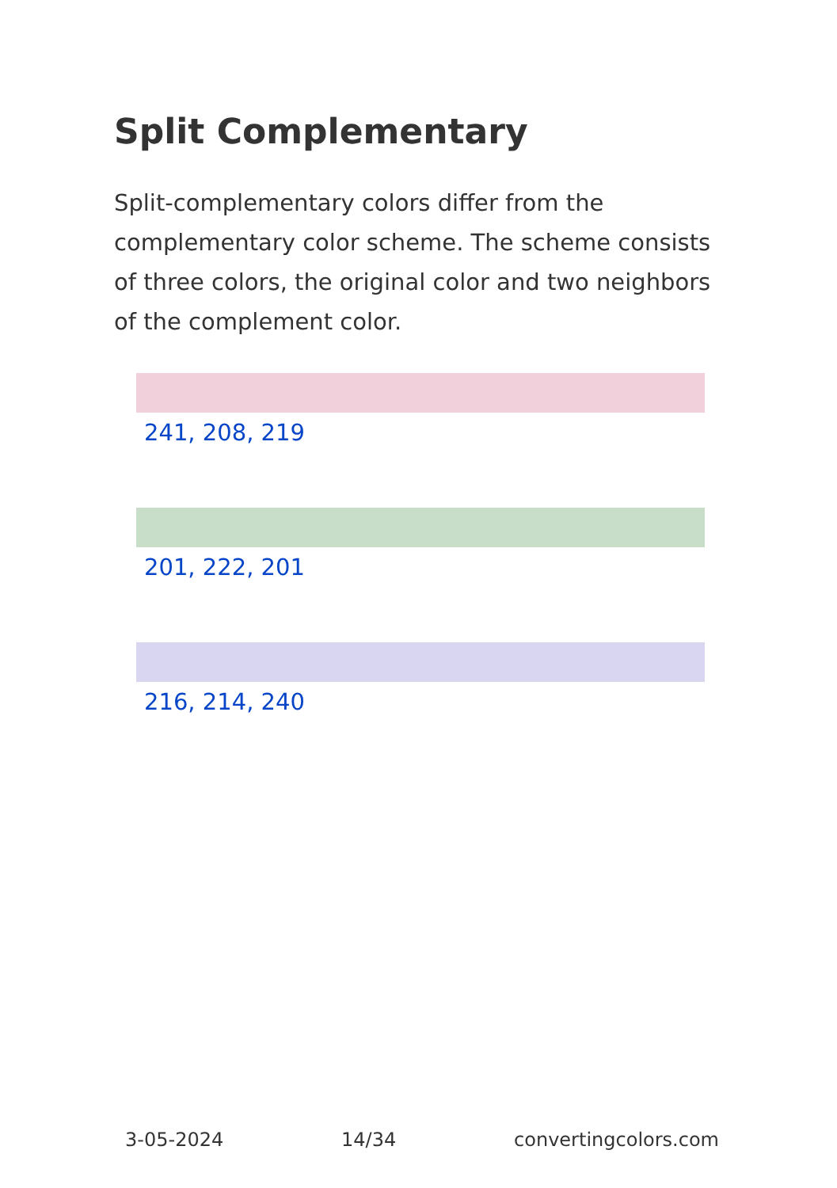Split Complementary
Split-complementary colors differ from the complementary color scheme. The scheme consists of three colors, the original color and two neighbors of the complement color.
241, 208, 219
201, 222, 201
216, 214, 240
3-05-2024 14/34 convertingcolors.com